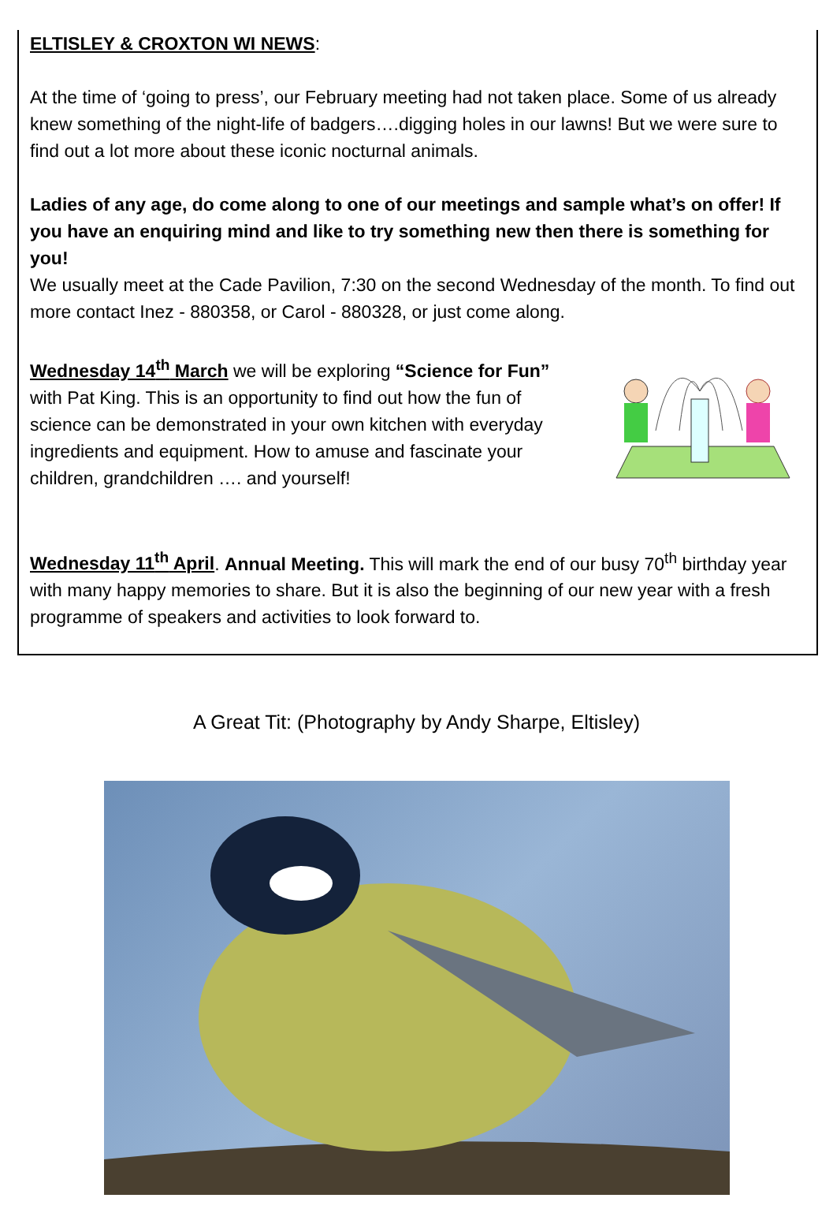ELTISLEY & CROXTON WI NEWS:
At the time of ‘going to press’, our February meeting had not taken place. Some of us already knew something of the night-life of badgers….digging holes in our lawns! But we were sure to find out a lot more about these iconic nocturnal animals.
Ladies of any age, do come along to one of our meetings and sample what’s on offer! If you have an enquiring mind and like to try something new then there is something for you!
We usually meet at the Cade Pavilion, 7:30 on the second Wednesday of the month. To find out more contact Inez - 880358, or Carol - 880328, or just come along.
Wednesday 14<sup>th</sup> March we will be exploring “Science for Fun” with Pat King. This is an opportunity to find out how the fun of science can be demonstrated in your own kitchen with everyday ingredients and equipment. How to amuse and fascinate your children, grandchildren …. and yourself!
Wednesday 11<sup>th</sup> April. Annual Meeting. This will mark the end of our busy 70<sup>th</sup> birthday year with many happy memories to share. But it is also the beginning of our new year with a fresh programme of speakers and activities to look forward to.
A Great Tit: (Photography by Andy Sharpe, Eltisley)